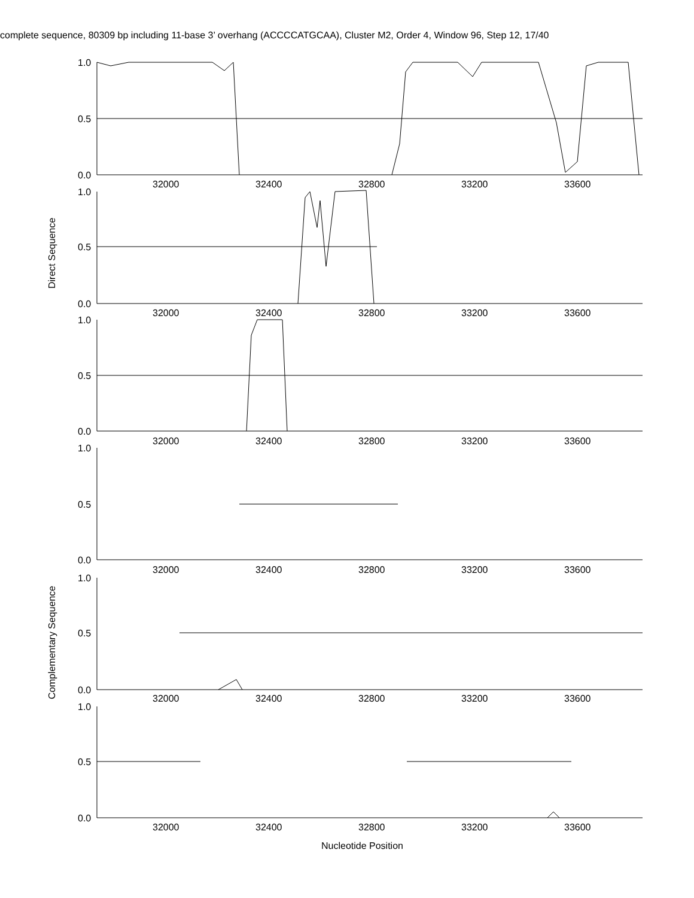complete sequence, 80309 bp including 11-base 3’ overhang (ACCCCATGCAA), Cluster M2, Order 4, Window 96, Step 12, 17/40
1.0
0.5
0.0
1.0
0.5
0.0
1.0
0.5
0.0
1.0
0.5
0.0
1.0
0.5
0.0
1.0
0.5
0.0
32000
32400
32800
33200
33600
32000
32400
32800
33200
33600
32000
32400
32800
33200
33600
32000
32400
32800
33200
33600
32000
32400
32800
33200
33600
32000
32400
32800
33200
33600
Direct Sequence
Complementary Sequence
Nucleotide Position